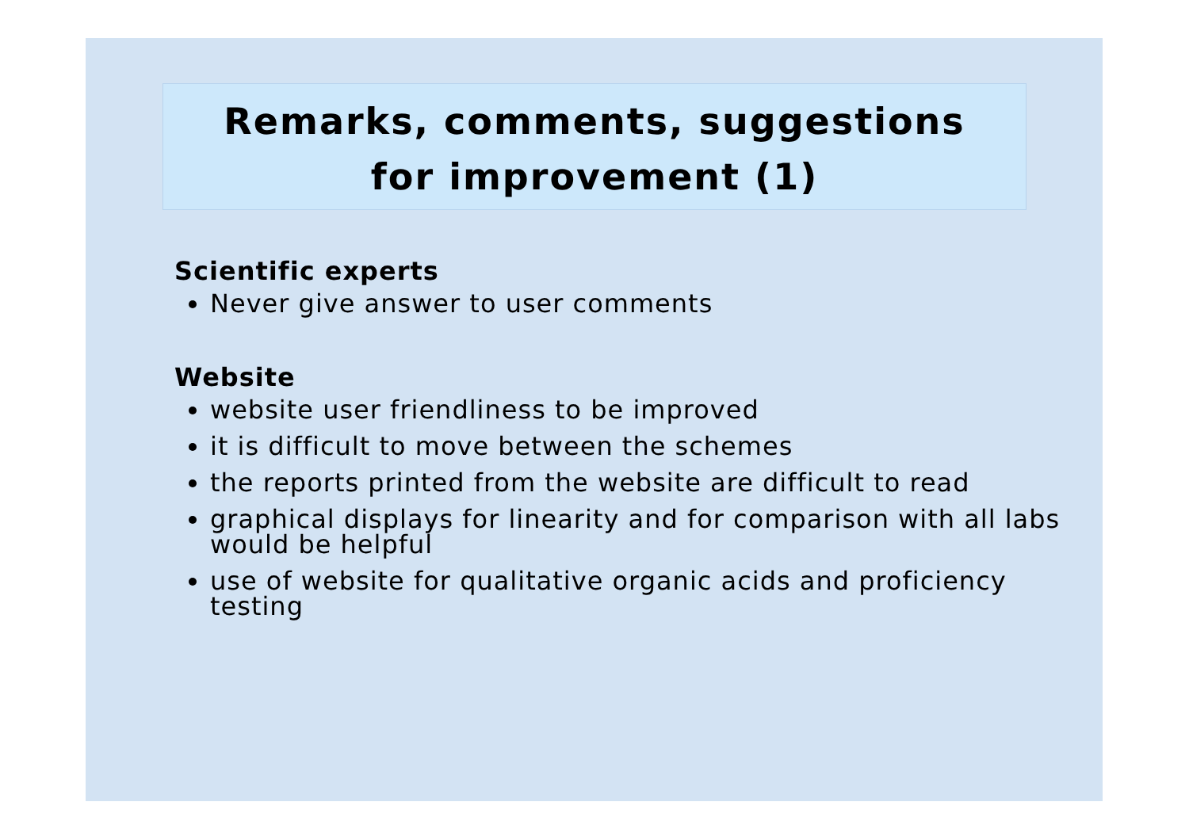Remarks, comments, suggestions
for improvement (1)
Scientific experts
Never give answer to user comments
Website
website user friendliness to be improved
it is difficult to move between the schemes
the reports printed from the website are difficult to read
graphical displays for linearity and for comparison with all labs would be helpful
use of website for qualitative organic acids and proficiency testing